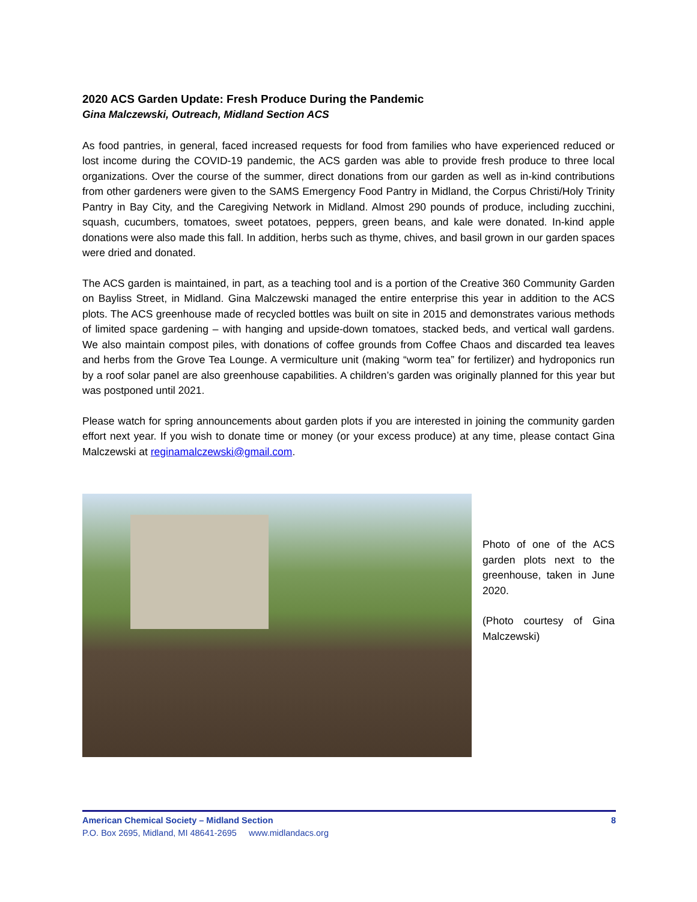2020 ACS Garden Update: Fresh Produce During the Pandemic
Gina Malczewski, Outreach, Midland Section ACS
As food pantries, in general, faced increased requests for food from families who have experienced reduced or lost income during the COVID-19 pandemic, the ACS garden was able to provide fresh produce to three local organizations. Over the course of the summer, direct donations from our garden as well as in-kind contributions from other gardeners were given to the SAMS Emergency Food Pantry in Midland, the Corpus Christi/Holy Trinity Pantry in Bay City, and the Caregiving Network in Midland. Almost 290 pounds of produce, including zucchini, squash, cucumbers, tomatoes, sweet potatoes, peppers, green beans, and kale were donated. In-kind apple donations were also made this fall. In addition, herbs such as thyme, chives, and basil grown in our garden spaces were dried and donated.
The ACS garden is maintained, in part, as a teaching tool and is a portion of the Creative 360 Community Garden on Bayliss Street, in Midland. Gina Malczewski managed the entire enterprise this year in addition to the ACS plots. The ACS greenhouse made of recycled bottles was built on site in 2015 and demonstrates various methods of limited space gardening – with hanging and upside-down tomatoes, stacked beds, and vertical wall gardens. We also maintain compost piles, with donations of coffee grounds from Coffee Chaos and discarded tea leaves and herbs from the Grove Tea Lounge. A vermiculture unit (making “worm tea” for fertilizer) and hydroponics run by a roof solar panel are also greenhouse capabilities. A children’s garden was originally planned for this year but was postponed until 2021.
Please watch for spring announcements about garden plots if you are interested in joining the community garden effort next year. If you wish to donate time or money (or your excess produce) at any time, please contact Gina Malczewski at reginamalczewski@gmail.com.
Photo of one of the ACS garden plots next to the greenhouse, taken in June 2020.
(Photo courtesy of Gina Malczewski)
American Chemical Society – Midland Section 8
P.O. Box 2695, Midland, MI 48641-2695 www.midlandacs.org